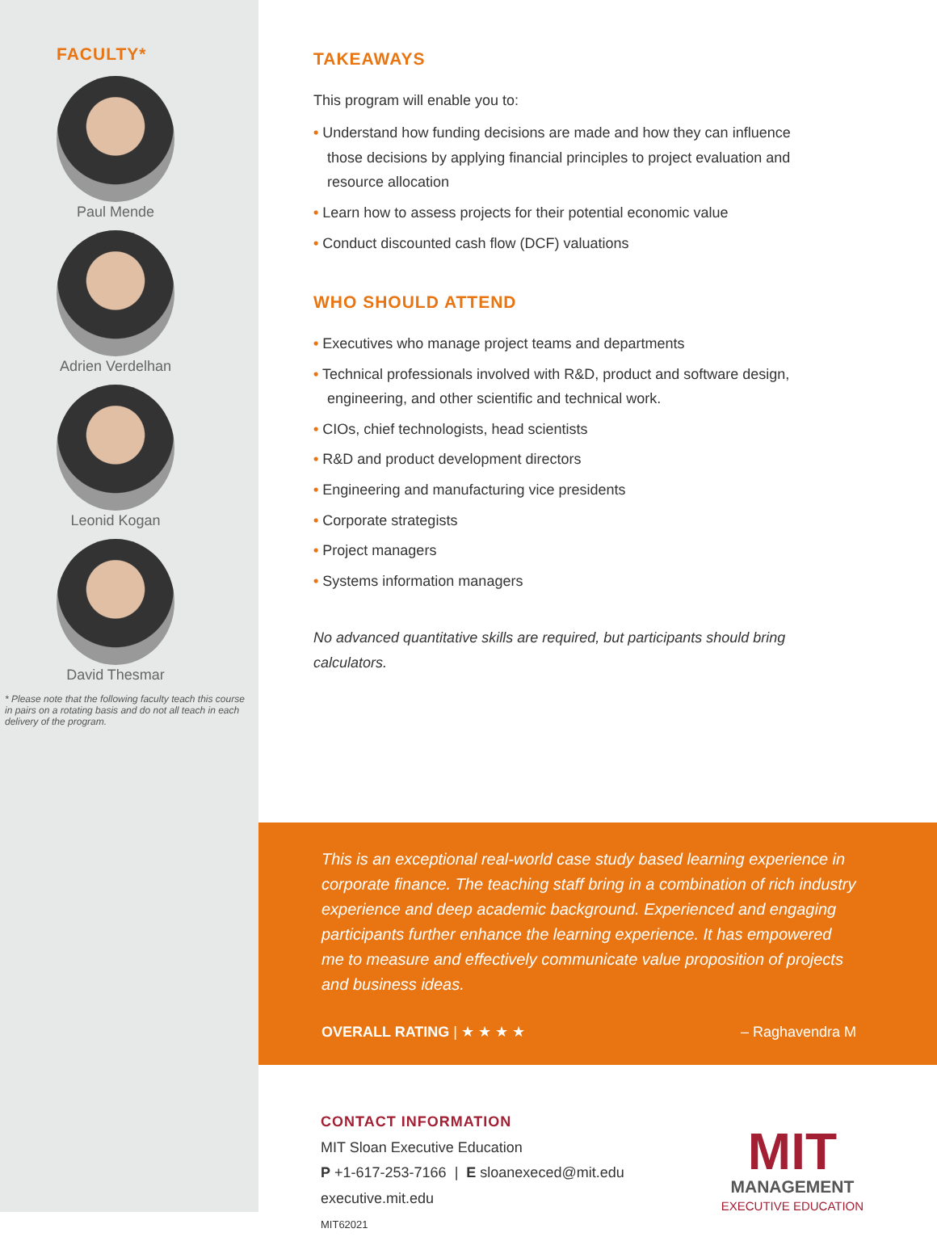FACULTY*
Paul Mende
Adrien Verdelhan
Leonid Kogan
David Thesmar
* Please note that the following faculty teach this course in pairs on a rotating basis and do not all teach in each delivery of the program.
TAKEAWAYS
This program will enable you to:
• Understand how funding decisions are made and how they can influence those decisions by applying financial principles to project evaluation and resource allocation
• Learn how to assess projects for their potential economic value
• Conduct discounted cash flow (DCF) valuations
WHO SHOULD ATTEND
• Executives who manage project teams and departments
• Technical professionals involved with R&D, product and software design, engineering, and other scientific and technical work.
• CIOs, chief technologists, head scientists
• R&D and product development directors
• Engineering and manufacturing vice presidents
• Corporate strategists
• Project managers
• Systems information managers
No advanced quantitative skills are required, but participants should bring calculators.
This is an exceptional real-world case study based learning experience in corporate finance. The teaching staff bring in a combination of rich industry experience and deep academic background. Experienced and engaging participants further enhance the learning experience. It has empowered me to measure and effectively communicate value proposition of projects and business ideas.
OVERALL RATING | ★ ★ ★ ★ – Raghavendra M
CONTACT INFORMATION
MIT Sloan Executive Education
P +1-617-253-7166 | E sloanexeced@mit.edu
executive.mit.edu
MIT62021
MIT
MANAGEMENT
EXECUTIVE EDUCATION